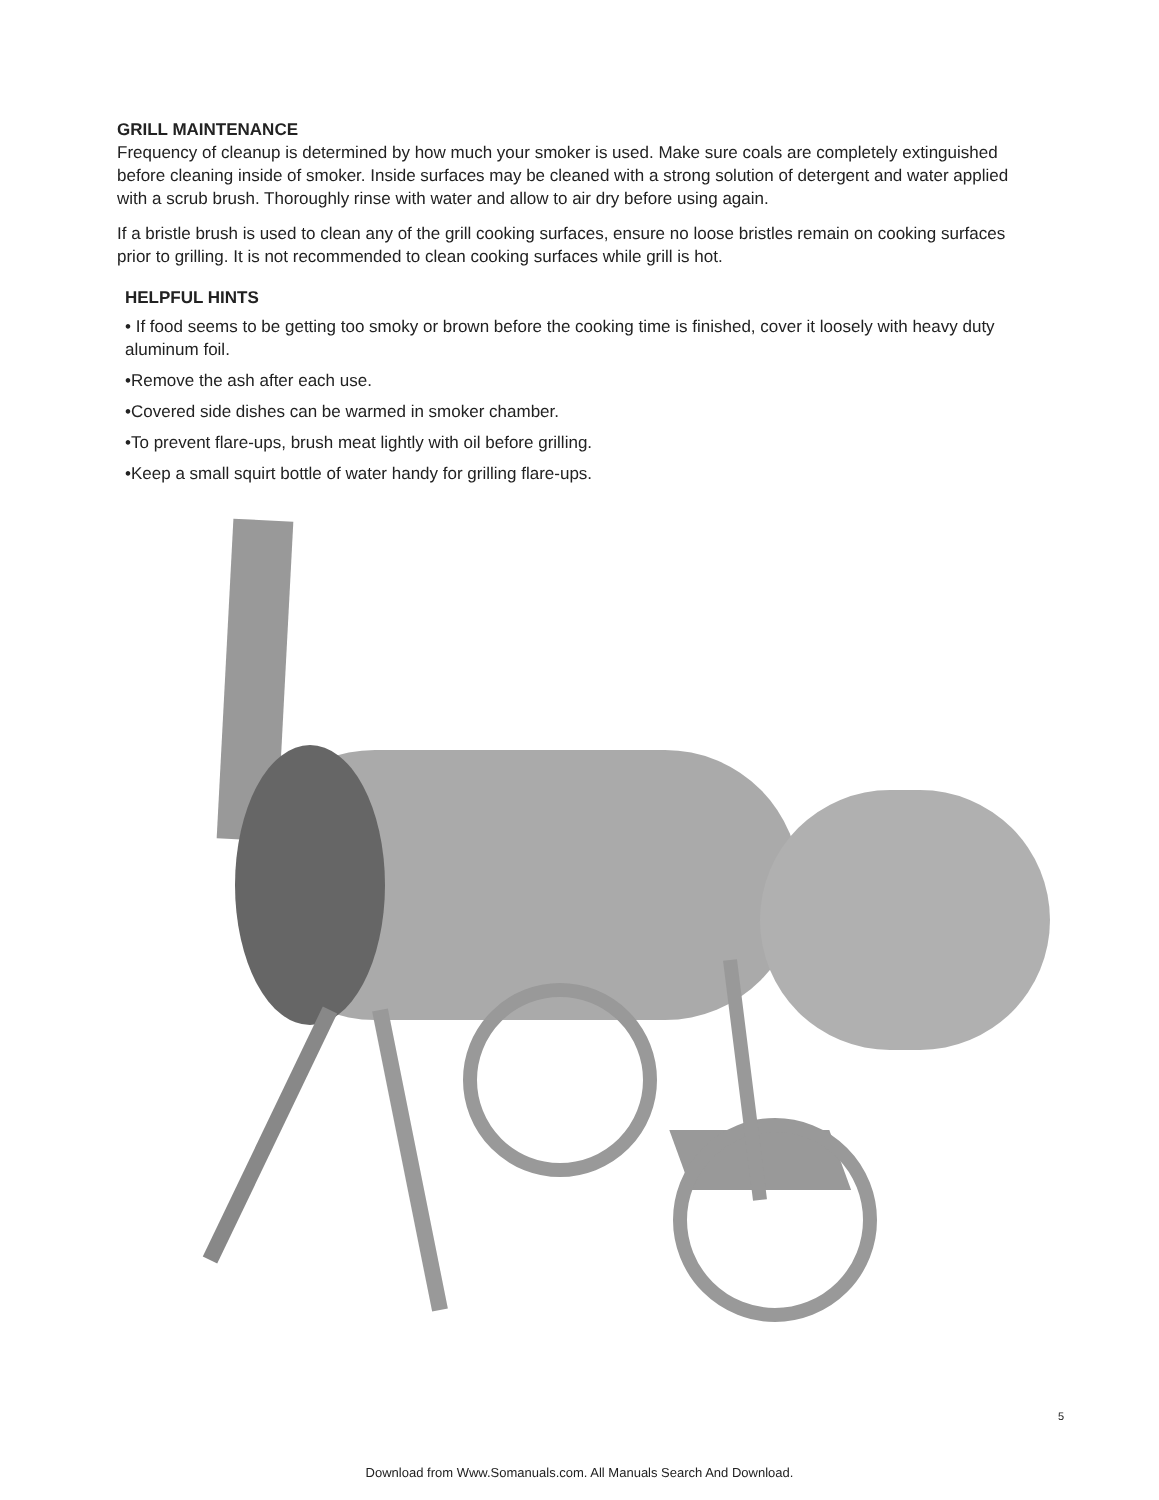GRILL MAINTENANCE
Frequency of cleanup is determined by how much your smoker is used. Make sure coals are completely extinguished before cleaning inside of smoker. Inside surfaces may be cleaned with a strong solution of detergent and water applied with a scrub brush. Thoroughly rinse with water and allow to air dry before using again.
If a bristle brush is used to clean any of the grill cooking surfaces, ensure no loose bristles remain on cooking surfaces prior to grilling. It is not recommended to clean cooking surfaces while grill is hot.
HELPFUL HINTS
• If food seems to be getting too smoky or brown before the cooking time is finished, cover it loosely with heavy duty aluminum foil.
•Remove the ash after each use.
•Covered side dishes can be warmed in smoker chamber.
•To prevent flare-ups, brush meat lightly with oil before grilling.
•Keep a small squirt bottle of water handy for grilling flare-ups.
5
Download from Www.Somanuals.com. All Manuals Search And Download.